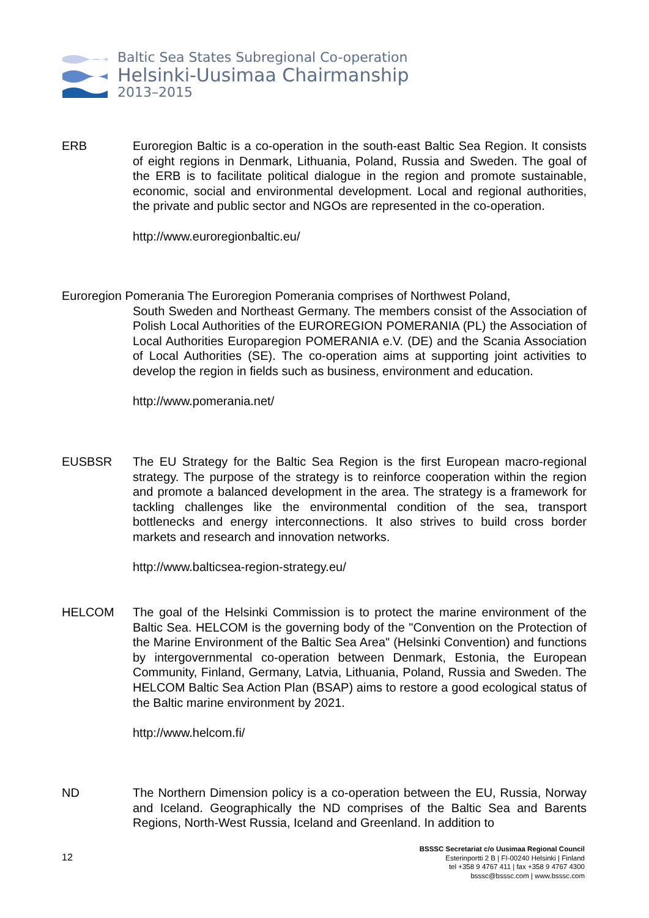Baltic Sea States Subregional Co-operation
Helsinki-Uusimaa Chairmanship
2013–2015
ERB
Euroregion Baltic is a co-operation in the south-east Baltic Sea Region. It consists of eight regions in Denmark, Lithuania, Poland, Russia and Sweden. The goal of the ERB is to facilitate political dialogue in the region and promote sustainable, economic, social and environmental development. Local and regional authorities, the private and public sector and NGOs are represented in the co-operation.
http://www.euroregionbaltic.eu/
Euroregion Pomerania The Euroregion Pomerania comprises of Northwest Poland,
South Sweden and Northeast Germany. The members consist of the Association of Polish Local Authorities of the EUROREGION POMERANIA (PL) the Association of Local Authorities Europaregion POMERANIA e.V. (DE) and the Scania Association of Local Authorities (SE). The co-operation aims at supporting joint activities to develop the region in fields such as business, environment and education.
http://www.pomerania.net/
EUSBSR
The EU Strategy for the Baltic Sea Region is the first European macro-regional strategy. The purpose of the strategy is to reinforce cooperation within the region and promote a balanced development in the area. The strategy is a framework for tackling challenges like the environmental condition of the sea, transport bottlenecks and energy interconnections. It also strives to build cross border markets and research and innovation networks.
http://www.balticsea-region-strategy.eu/
HELCOM
The goal of the Helsinki Commission is to protect the marine environment of the Baltic Sea. HELCOM is the governing body of the "Convention on the Protection of the Marine Environment of the Baltic Sea Area" (Helsinki Convention) and functions by intergovernmental co-operation between Denmark, Estonia, the European Community, Finland, Germany, Latvia, Lithuania, Poland, Russia and Sweden. The HELCOM Baltic Sea Action Plan (BSAP) aims to restore a good ecological status of the Baltic marine environment by 2021.
http://www.helcom.fi/
ND
The Northern Dimension policy is a co-operation between the EU, Russia, Norway and Iceland. Geographically the ND comprises of the Baltic Sea and Barents Regions, North-West Russia, Iceland and Greenland. In addition to
12
BSSSC Secretariat c/o Uusimaa Regional Council
Esterinportti 2 B | FI-00240 Helsinki | Finland
tel +358 9 4767 411 | fax +358 9 4767 4300
bsssc@bsssc.com | www.bsssc.com